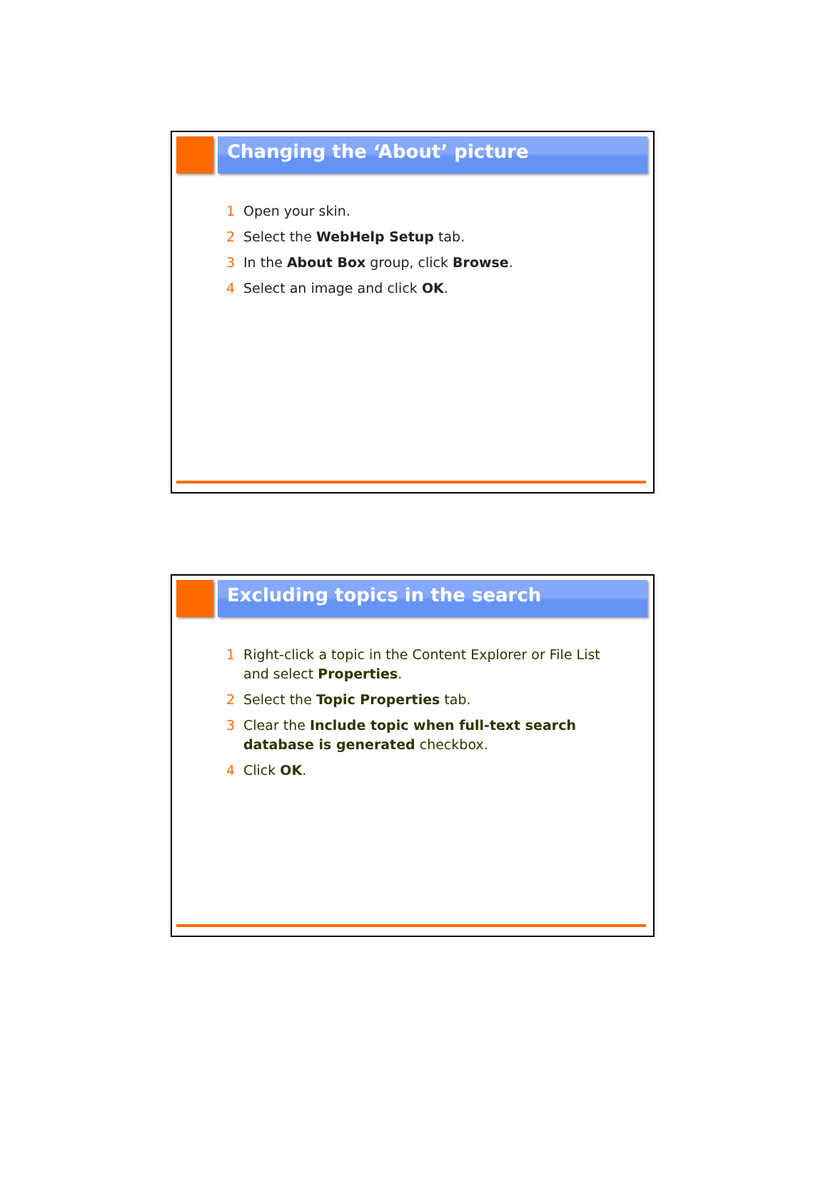Changing the ‘About’ picture
1 Open your skin.
2 Select the WebHelp Setup tab.
3 In the About Box group, click Browse.
4 Select an image and click OK.
Excluding topics in the search
1 Right-click a topic in the Content Explorer or File List and select Properties.
2 Select the Topic Properties tab.
3 Clear the Include topic when full-text search database is generated checkbox.
4 Click OK.